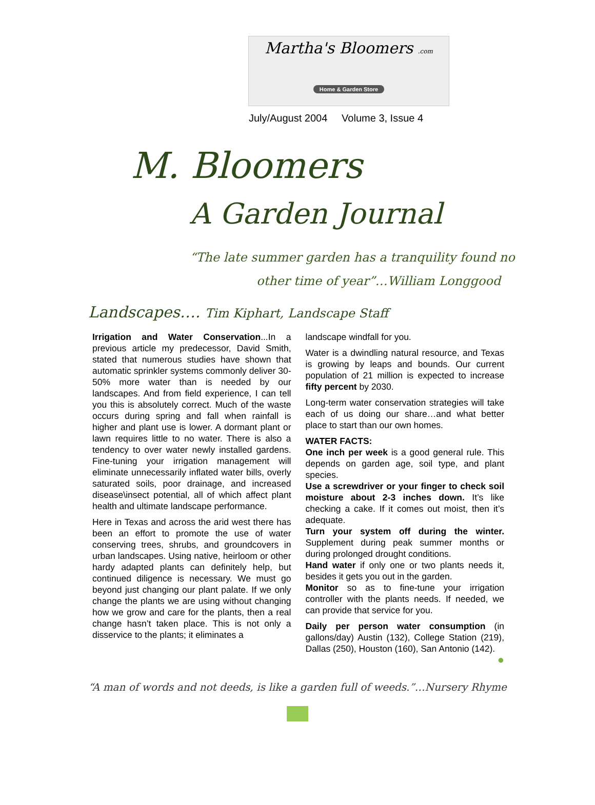Martha's Bloomers .com
Home & Garden Store
July/August 2004 Volume 3, Issue 4
M. Bloomers
A Garden Journal
“The late summer garden has a tranquility found no
other time of year”…William Longgood
Landscapes…. Tim Kiphart, Landscape Staff
Irrigation and Water Conservation...In a previous article my predecessor, David Smith, stated that numerous studies have shown that automatic sprinkler systems commonly deliver 30-50% more water than is needed by our landscapes. And from field experience, I can tell you this is absolutely correct. Much of the waste occurs during spring and fall when rainfall is higher and plant use is lower. A dormant plant or lawn requires little to no water. There is also a tendency to over water newly installed gardens. Fine-tuning your irrigation management will eliminate unnecessarily inflated water bills, overly saturated soils, poor drainage, and increased disease\insect potential, all of which affect plant health and ultimate landscape performance.
Here in Texas and across the arid west there has been an effort to promote the use of water conserving trees, shrubs, and groundcovers in urban landscapes. Using native, heirloom or other hardy adapted plants can definitely help, but continued diligence is necessary. We must go beyond just changing our plant palate. If we only change the plants we are using without changing how we grow and care for the plants, then a real change hasn’t taken place. This is not only a disservice to the plants; it eliminates a
landscape windfall for you.
Water is a dwindling natural resource, and Texas is growing by leaps and bounds. Our current population of 21 million is expected to increase fifty percent by 2030.
Long-term water conservation strategies will take each of us doing our share…and what better place to start than our own homes.
WATER FACTS:
One inch per week is a good general rule. This depends on garden age, soil type, and plant species.
Use a screwdriver or your finger to check soil moisture about 2-3 inches down. It’s like checking a cake. If it comes out moist, then it’s adequate.
Turn your system off during the winter. Supplement during peak summer months or during prolonged drought conditions.
Hand water if only one or two plants needs it, besides it gets you out in the garden.
Monitor so as to fine-tune your irrigation controller with the plants needs. If needed, we can provide that service for you.
Daily per person water consumption (in gallons/day) Austin (132), College Station (219), Dallas (250), Houston (160), San Antonio (142).
●
“A man of words and not deeds, is like a garden full of weeds.”…Nursery Rhyme